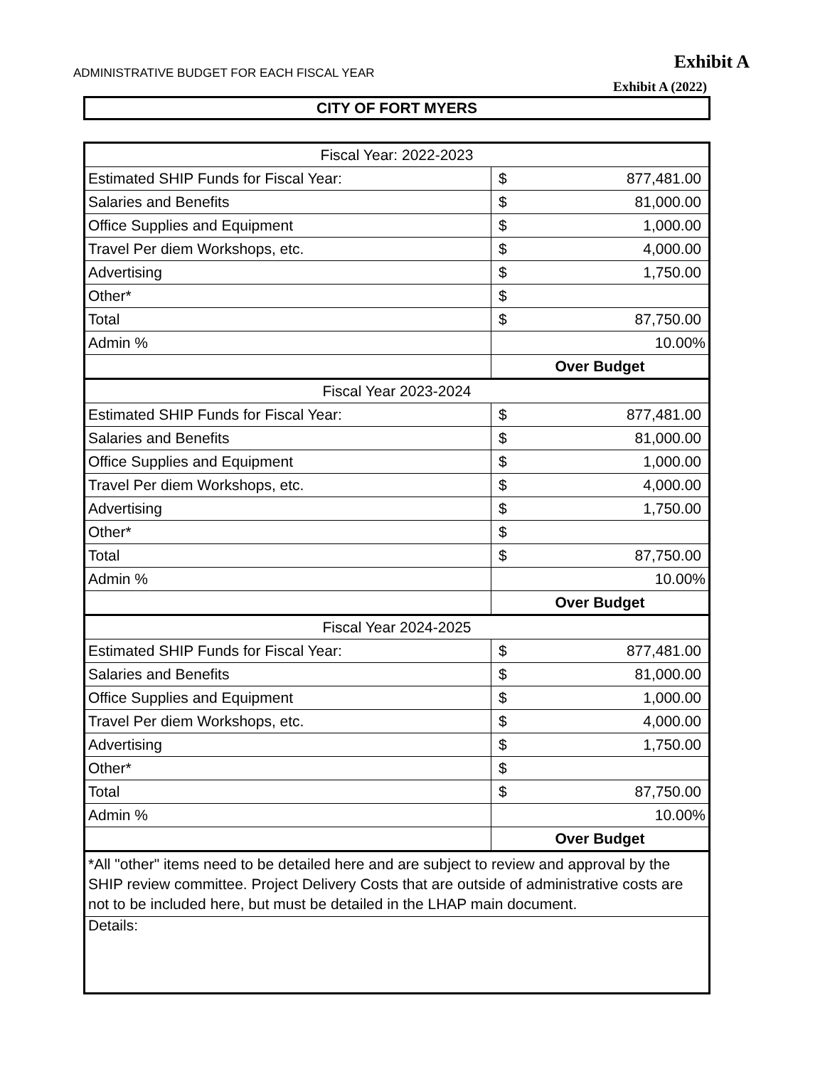Exhibit A
ADMINISTRATIVE BUDGET FOR EACH FISCAL YEAR
Exhibit A (2022)
CITY OF FORT MYERS
| Fiscal Year: 2022-2023 | | |
| Estimated SHIP Funds for Fiscal Year: | $ | 877,481.00 |
| Salaries and Benefits | $ | 81,000.00 |
| Office Supplies and Equipment | $ | 1,000.00 |
| Travel Per diem Workshops, etc. | $ | 4,000.00 |
| Advertising | $ | 1,750.00 |
| Other* | $ | |
| Total | $ | 87,750.00 |
| Admin % | 10.00% | |
| | Over Budget | |
| Fiscal Year 2023-2024 | | |
| Estimated SHIP Funds for Fiscal Year: | $ | 877,481.00 |
| Salaries and Benefits | $ | 81,000.00 |
| Office Supplies and Equipment | $ | 1,000.00 |
| Travel Per diem Workshops, etc. | $ | 4,000.00 |
| Advertising | $ | 1,750.00 |
| Other* | $ | |
| Total | $ | 87,750.00 |
| Admin % | 10.00% | |
| | Over Budget | |
| Fiscal Year 2024-2025 | | |
| Estimated SHIP Funds for Fiscal Year: | $ | 877,481.00 |
| Salaries and Benefits | $ | 81,000.00 |
| Office Supplies and Equipment | $ | 1,000.00 |
| Travel Per diem Workshops, etc. | $ | 4,000.00 |
| Advertising | $ | 1,750.00 |
| Other* | $ | |
| Total | $ | 87,750.00 |
| Admin % | 10.00% | |
| | Over Budget | |
| *All "other" items need to be detailed here and are subject to review and approval by the SHIP review committee. Project Delivery Costs that are outside of administrative costs are not to be included here, but must be detailed in the LHAP main document. | | |
| Details: | | |